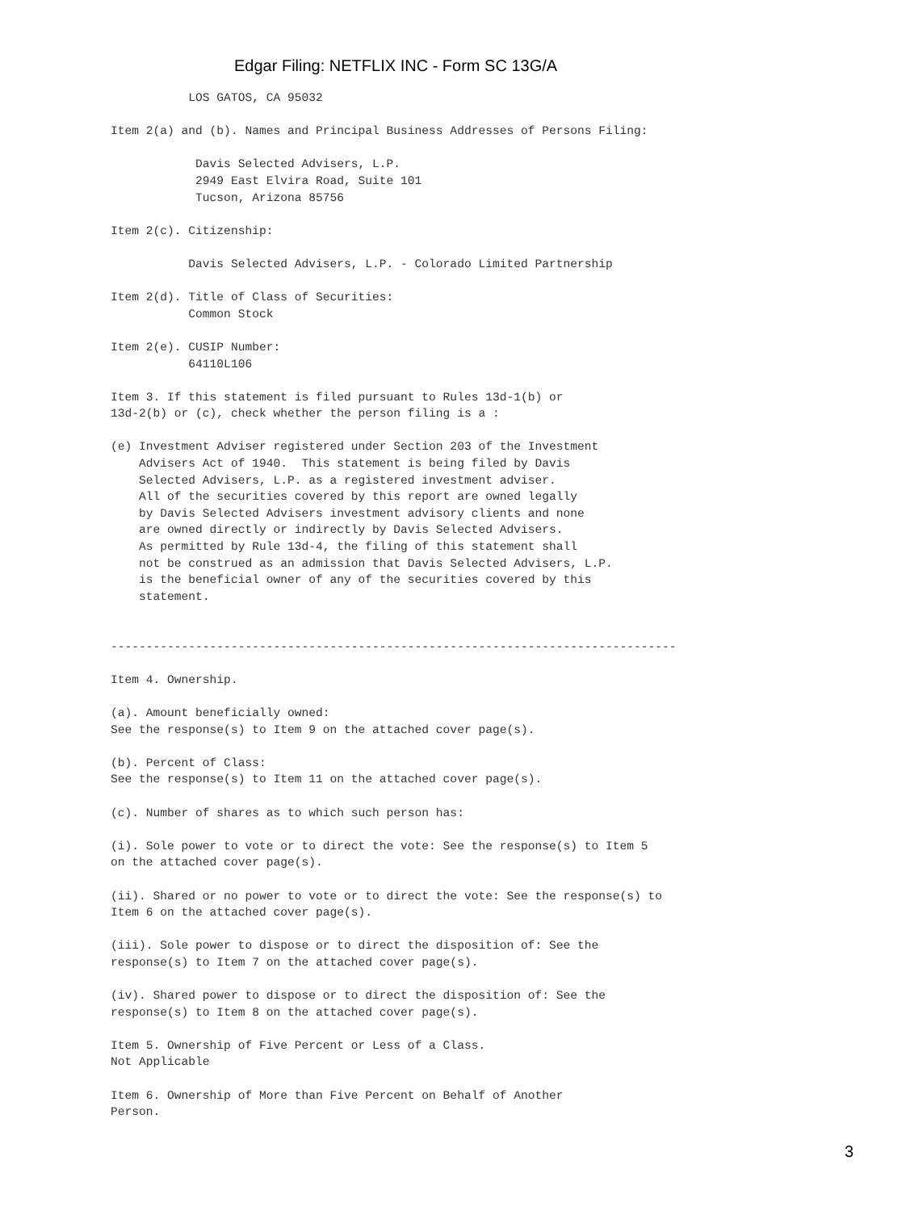Edgar Filing: NETFLIX INC - Form SC 13G/A
           LOS GATOS, CA 95032

Item 2(a) and (b). Names and Principal Business Addresses of Persons Filing:

            Davis Selected Advisers, L.P.
            2949 East Elvira Road, Suite 101
            Tucson, Arizona 85756

Item 2(c). Citizenship:

           Davis Selected Advisers, L.P. - Colorado Limited Partnership

Item 2(d). Title of Class of Securities:
           Common Stock

Item 2(e). CUSIP Number:
           64110L106

Item 3. If this statement is filed pursuant to Rules 13d-1(b) or
13d-2(b) or (c), check whether the person filing is a :

(e) Investment Adviser registered under Section 203 of the Investment
    Advisers Act of 1940.  This statement is being filed by Davis
    Selected Advisers, L.P. as a registered investment adviser.
    All of the securities covered by this report are owned legally
    by Davis Selected Advisers investment advisory clients and none
    are owned directly or indirectly by Davis Selected Advisers.
    As permitted by Rule 13d-4, the filing of this statement shall
    not be construed as an admission that Davis Selected Advisers, L.P.
    is the beneficial owner of any of the securities covered by this
    statement.


--------------------------------------------------------------------------------

Item 4. Ownership.

(a). Amount beneficially owned:
See the response(s) to Item 9 on the attached cover page(s).

(b). Percent of Class:
See the response(s) to Item 11 on the attached cover page(s).

(c). Number of shares as to which such person has:

(i). Sole power to vote or to direct the vote: See the response(s) to Item 5
on the attached cover page(s).

(ii). Shared or no power to vote or to direct the vote: See the response(s) to
Item 6 on the attached cover page(s).

(iii). Sole power to dispose or to direct the disposition of: See the
response(s) to Item 7 on the attached cover page(s).

(iv). Shared power to dispose or to direct the disposition of: See the
response(s) to Item 8 on the attached cover page(s).

Item 5. Ownership of Five Percent or Less of a Class.
Not Applicable

Item 6. Ownership of More than Five Percent on Behalf of Another
Person.
3